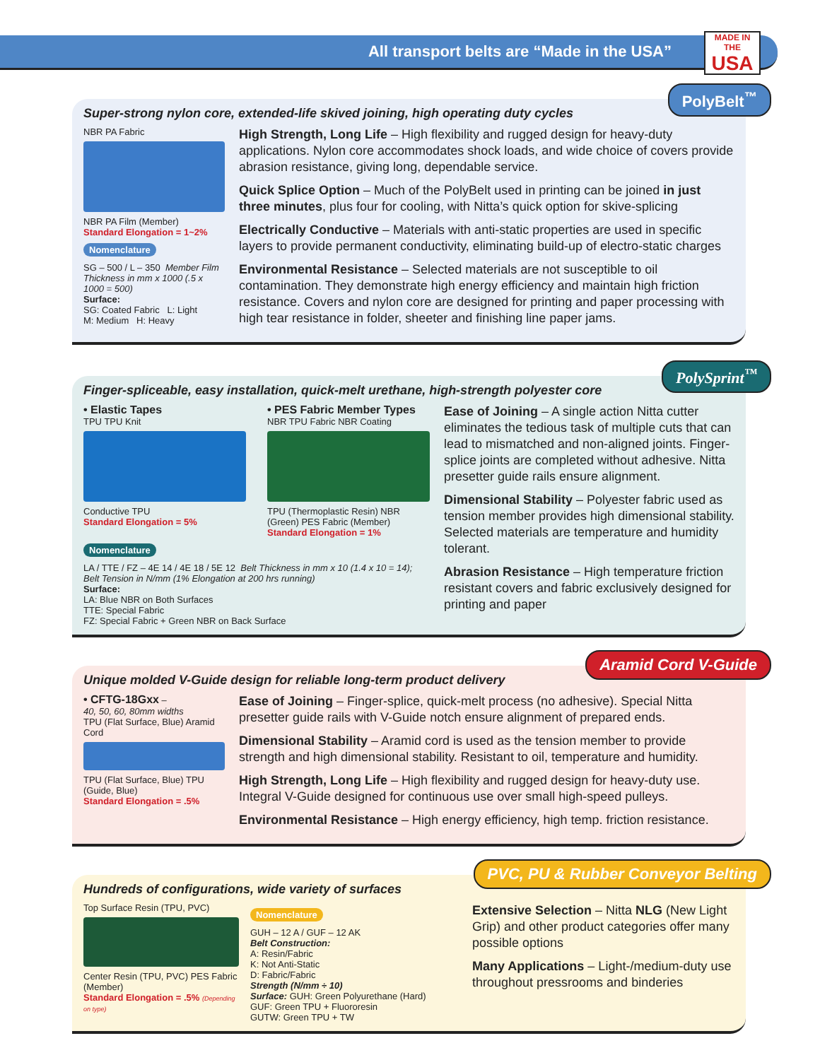All transport belts are “Made in the USA”
MADE IN THE
USA
PolyBelt<sup>™</sup>
Super-strong nylon core, extended-life skived joining, high operating duty cycles
NBR PA Fabric
NBR PA Film (Member)
Standard Elongation = 1~2%
Nomenclature
SG – 500 / L – 350 Member Film Thickness in mm x 1000 (.5 x 1000 = 500)
Surface:
SG: Coated Fabric L: Light
M: Medium H: Heavy
High Strength, Long Life – High flexibility and rugged design for heavy-duty applications. Nylon core accommodates shock loads, and wide choice of covers provide abrasion resistance, giving long, dependable service.
Quick Splice Option – Much of the PolyBelt used in printing can be joined in just three minutes, plus four for cooling, with Nitta’s quick option for skive-splicing
Electrically Conductive – Materials with anti-static properties are used in specific layers to provide permanent conductivity, eliminating build-up of electro-static charges
Environmental Resistance – Selected materials are not susceptible to oil contamination. They demonstrate high energy efficiency and maintain high friction resistance. Covers and nylon core are designed for printing and paper processing with high tear resistance in folder, sheeter and finishing line paper jams.
PolySprint<sup>™</sup>
Finger-spliceable, easy installation, quick-melt urethane, high-strength polyester core
• Elastic Tapes
TPU TPU Knit
Conductive TPU
Standard Elongation = 5%
• PES Fabric Member Types
NBR TPU Fabric NBR Coating
TPU (Thermoplastic Resin) NBR (Green) PES Fabric (Member)
Standard Elongation = 1%
Nomenclature
LA / TTE / FZ – 4E 14 / 4E 18 / 5E 12 Belt Thickness in mm x 10 (1.4 x 10 = 14); Belt Tension in N/mm (1% Elongation at 200 hrs running)
Surface:
LA: Blue NBR on Both Surfaces
TTE: Special Fabric
FZ: Special Fabric + Green NBR on Back Surface
Ease of Joining – A single action Nitta cutter eliminates the tedious task of multiple cuts that can lead to mismatched and non-aligned joints. Finger-splice joints are completed without adhesive. Nitta presetter guide rails ensure alignment.
Dimensional Stability – Polyester fabric used as tension member provides high dimensional stability. Selected materials are temperature and humidity tolerant.
Abrasion Resistance – High temperature friction resistant covers and fabric exclusively designed for printing and paper
Aramid Cord V-Guide
Unique molded V-Guide design for reliable long-term product delivery
• CFTG-18Gxx –
40, 50, 60, 80mm widths
TPU (Flat Surface, Blue) Aramid Cord
TPU (Flat Surface, Blue) TPU (Guide, Blue)
Standard Elongation = .5%
Ease of Joining – Finger-splice, quick-melt process (no adhesive). Special Nitta presetter guide rails with V-Guide notch ensure alignment of prepared ends.
Dimensional Stability – Aramid cord is used as the tension member to provide strength and high dimensional stability. Resistant to oil, temperature and humidity.
High Strength, Long Life – High flexibility and rugged design for heavy-duty use. Integral V-Guide designed for continuous use over small high-speed pulleys.
Environmental Resistance – High energy efficiency, high temp. friction resistance.
PVC, PU & Rubber Conveyor Belting
Hundreds of configurations, wide variety of surfaces
Top Surface Resin (TPU, PVC)
Center Resin (TPU, PVC) PES Fabric (Member)
Standard Elongation = .5% (Depending on type)
Nomenclature
GUH – 12 A / GUF – 12 AK
Belt Construction:
A: Resin/Fabric
K: Not Anti-Static
D: Fabric/Fabric
Strength (N/mm ÷ 10)
Surface: GUH: Green Polyurethane (Hard)
GUF: Green TPU + Fluororesin
GUTW: Green TPU + TW
Extensive Selection – Nitta NLG (New Light Grip) and other product categories offer many possible options
Many Applications – Light-/medium-duty use throughout pressrooms and binderies